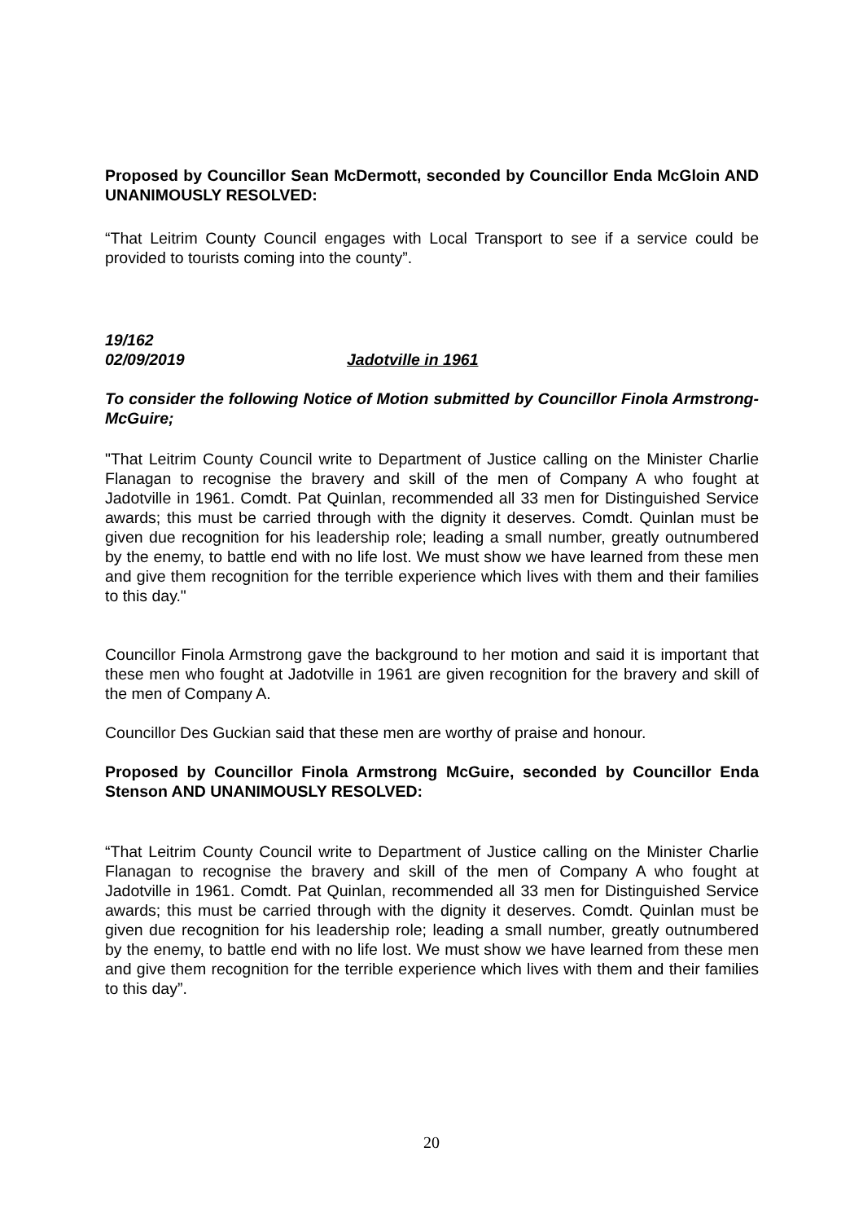Proposed by Councillor Sean McDermott, seconded by Councillor Enda McGloin AND UNANIMOUSLY RESOLVED:
“That Leitrim County Council engages with Local Transport to see if a service could be provided to tourists coming into the county”.
19/162
02/09/2019 Jadotville in 1961
To consider the following Notice of Motion submitted by Councillor Finola Armstrong-McGuire;
"That Leitrim County Council write to Department of Justice calling on the Minister Charlie Flanagan to recognise the bravery and skill of the men of Company A who fought at Jadotville in 1961. Comdt. Pat Quinlan, recommended all 33 men for Distinguished Service awards; this must be carried through with the dignity it deserves. Comdt. Quinlan must be given due recognition for his leadership role; leading a small number, greatly outnumbered by the enemy, to battle end with no life lost. We must show we have learned from these men and give them recognition for the terrible experience which lives with them and their families to this day."
Councillor Finola Armstrong gave the background to her motion and said it is important that these men who fought at Jadotville in 1961 are given recognition for the bravery and skill of the men of Company A.
Councillor Des Guckian said that these men are worthy of praise and honour.
Proposed by Councillor Finola Armstrong McGuire, seconded by Councillor Enda Stenson AND UNANIMOUSLY RESOLVED:
“That Leitrim County Council write to Department of Justice calling on the Minister Charlie Flanagan to recognise the bravery and skill of the men of Company A who fought at Jadotville in 1961. Comdt. Pat Quinlan, recommended all 33 men for Distinguished Service awards; this must be carried through with the dignity it deserves. Comdt. Quinlan must be given due recognition for his leadership role; leading a small number, greatly outnumbered by the enemy, to battle end with no life lost. We must show we have learned from these men and give them recognition for the terrible experience which lives with them and their families to this day”.
20